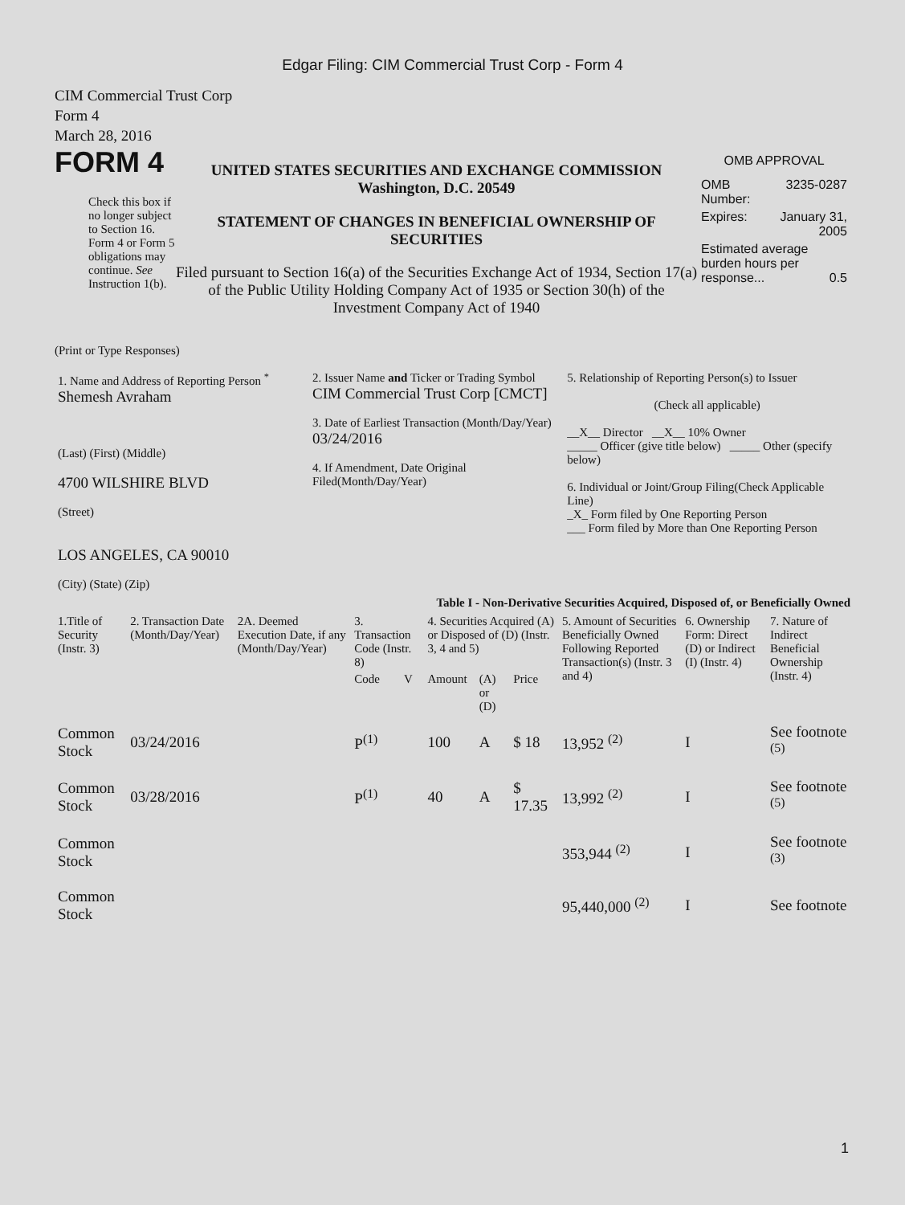Edgar Filing: CIM Commercial Trust Corp - Form 4
CIM Commercial Trust Corp
Form 4
March 28, 2016
FORM 4
Check this box if no longer subject to Section 16. Form 4 or Form 5 obligations may continue. See Instruction 1(b).
UNITED STATES SECURITIES AND EXCHANGE COMMISSION
Washington, D.C. 20549
STATEMENT OF CHANGES IN BENEFICIAL OWNERSHIP OF SECURITIES
Filed pursuant to Section 16(a) of the Securities Exchange Act of 1934, Section 17(a) of the Public Utility Holding Company Act of 1935 or Section 30(h) of the Investment Company Act of 1940
OMB APPROVAL
| OMB Number: | 3235-0287 |
| Expires: | January 31, 2005 |
| Estimated average burden hours per response... 0.5 | |
(Print or Type Responses)
| 1. Name and Address of Reporting Person <sup>*</sup> Shemesh Avraham (Last) (First) (Middle) 4700 WILSHIRE BLVD (Street) LOS ANGELES, CA 90010 (City) (State) (Zip) | 2. Issuer Name and Ticker or Trading Symbol CIM Commercial Trust Corp [CMCT] 3. Date of Earliest Transaction (Month/Day/Year) 03/24/2016 4. If Amendment, Date Original Filed(Month/Day/Year) | 5. Relationship of Reporting Person(s) to Issuer (Check all applicable) __X__ Director __X__ 10% Owner _____ Officer (give title below) _____ Other (specify below) 6. Individual or Joint/Group Filing(Check Applicable Line) _X_ Form filed by One Reporting Person ___ Form filed by More than One Reporting Person |
Table I - Non-Derivative Securities Acquired, Disposed of, or Beneficially Owned
| 1.Title of Security (Instr. 3) | 2. Transaction Date (Month/Day/Year) | 2A. Deemed Execution Date, if any (Month/Day/Year) | 3. Transaction Code (Instr. 8) | | 4. Securities Acquired (A) or Disposed of (D) (Instr. 3, 4 and 5) | | | 5. Amount of Securities Beneficially Owned Following Reported Transaction(s) (Instr. 3 and 4) | 6. Ownership Form: Direct (D) or Indirect (I) (Instr. 4) | 7. Nature of Indirect Beneficial Ownership (Instr. 4) |
| --- | --- | --- | --- | --- | --- | --- | --- | --- | --- | --- |
| | | | Code | V | Amount | (A) or (D) | Price | | | |
| Common Stock | 03/24/2016 | | P<sup>(1)</sup> | | 100 | A | $ 18 | 13,952 <sup>(2)</sup> | I | See footnote <sup>(5)</sup> |
| Common Stock | 03/28/2016 | | P<sup>(1)</sup> | | 40 | A | $ 17.35 | 13,992 <sup>(2)</sup> | I | See footnote <sup>(5)</sup> |
| Common Stock | | | | | | | | 353,944 <sup>(2)</sup> | I | See footnote <sup>(3)</sup> |
| Common Stock | | | | | | | | 95,440,000 <sup>(2)</sup> | I | See footnote |
1